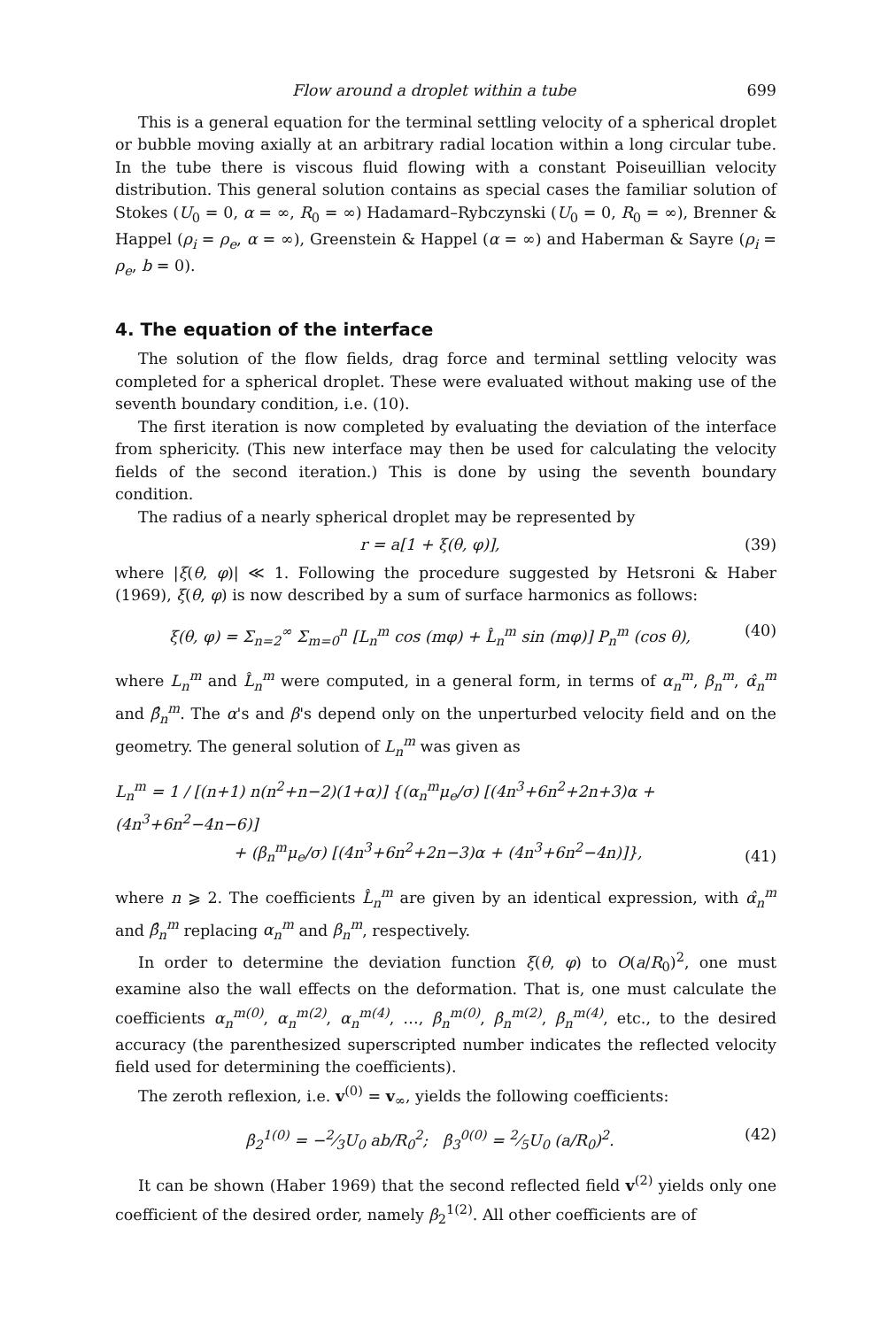Flow around a droplet within a tube 699
This is a general equation for the terminal settling velocity of a spherical droplet or bubble moving axially at an arbitrary radial location within a long circular tube. In the tube there is viscous fluid flowing with a constant Poiseuillian velocity distribution. This general solution contains as special cases the familiar solution of Stokes (U<sub>0</sub> = 0, α = ∞, R<sub>0</sub> = ∞) Hadamard–Rybczynski (U<sub>0</sub> = 0, R<sub>0</sub> = ∞), Brenner & Happel (ρ<sub>i</sub> = ρ<sub>e</sub>, α = ∞), Greenstein & Happel (α = ∞) and Haberman & Sayre (ρ<sub>i</sub> = ρ<sub>e</sub>, b = 0).
4. The equation of the interface
The solution of the flow fields, drag force and terminal settling velocity was completed for a spherical droplet. These were evaluated without making use of the seventh boundary condition, i.e. (10).
The first iteration is now completed by evaluating the deviation of the interface from sphericity. (This new interface may then be used for calculating the velocity fields of the second iteration.) This is done by using the seventh boundary condition.
The radius of a nearly spherical droplet may be represented by
r = a[1 + ξ(θ, φ)], (39)
where |ξ(θ, φ)| ≪ 1. Following the procedure suggested by Hetsroni & Haber (1969), ξ(θ, φ) is now described by a sum of surface harmonics as follows:
ξ(θ, φ) = Σ<sub>n=2</sub><sup>∞</sup> Σ<sub>m=0</sub><sup>n</sup> [L<sub>n</sub><sup>m</sup> cos (mφ) + L̂<sub>n</sub><sup>m</sup> sin (mφ)] P<sub>n</sub><sup>m</sup> (cos θ), (40)
where L<sub>n</sub><sup>m</sup> and L̂<sub>n</sub><sup>m</sup> were computed, in a general form, in terms of α<sub>n</sub><sup>m</sup>, β<sub>n</sub><sup>m</sup>, α̂<sub>n</sub><sup>m</sup> and β̂<sub>n</sub><sup>m</sup>. The α's and β's depend only on the unperturbed velocity field and on the geometry. The general solution of L<sub>n</sub><sup>m</sup> was given as
L<sub>n</sub><sup>m</sup> = 1 / [(n+1) n(n<sup>2</sup>+n−2)(1+α)] {(α<sub>n</sub><sup>m</sup>μ<sub>e</sub>/σ) [(4n<sup>3</sup>+6n<sup>2</sup>+2n+3)α + (4n<sup>3</sup>+6n<sup>2</sup>−4n−6)]
+ (β<sub>n</sub><sup>m</sup>μ<sub>e</sub>/σ) [(4n<sup>3</sup>+6n<sup>2</sup>+2n−3)α + (4n<sup>3</sup>+6n<sup>2</sup>−4n)]}, (41)
where n ⩾ 2. The coefficients L̂<sub>n</sub><sup>m</sup> are given by an identical expression, with α̂<sub>n</sub><sup>m</sup> and β̂<sub>n</sub><sup>m</sup> replacing α<sub>n</sub><sup>m</sup> and β<sub>n</sub><sup>m</sup>, respectively.
In order to determine the deviation function ξ(θ, φ) to O(a/R<sub>0</sub>)<sup>2</sup>, one must examine also the wall effects on the deformation. That is, one must calculate the coefficients α<sub>n</sub><sup>m(0)</sup>, α<sub>n</sub><sup>m(2)</sup>, α<sub>n</sub><sup>m(4)</sup>, …, β<sub>n</sub><sup>m(0)</sup>, β<sub>n</sub><sup>m(2)</sup>, β<sub>n</sub><sup>m(4)</sup>, etc., to the desired accuracy (the parenthesized superscripted number indicates the reflected velocity field used for determining the coefficients).
The zeroth reflexion, i.e. v<sup>(0)</sup> = v<sub>∞</sub>, yields the following coefficients:
β<sub>2</sub><sup>1(0)</sup> = −2⁄3U<sub>0</sub> ab/R<sub>0</sub><sup>2</sup>; β<sub>3</sub><sup>0(0)</sup> = 2⁄5U<sub>0</sub> (a/R<sub>0</sub>)<sup>2</sup>. (42)
It can be shown (Haber 1969) that the second reflected field v<sup>(2)</sup> yields only one coefficient of the desired order, namely β<sub>2</sub><sup>1(2)</sup>. All other coefficients are of